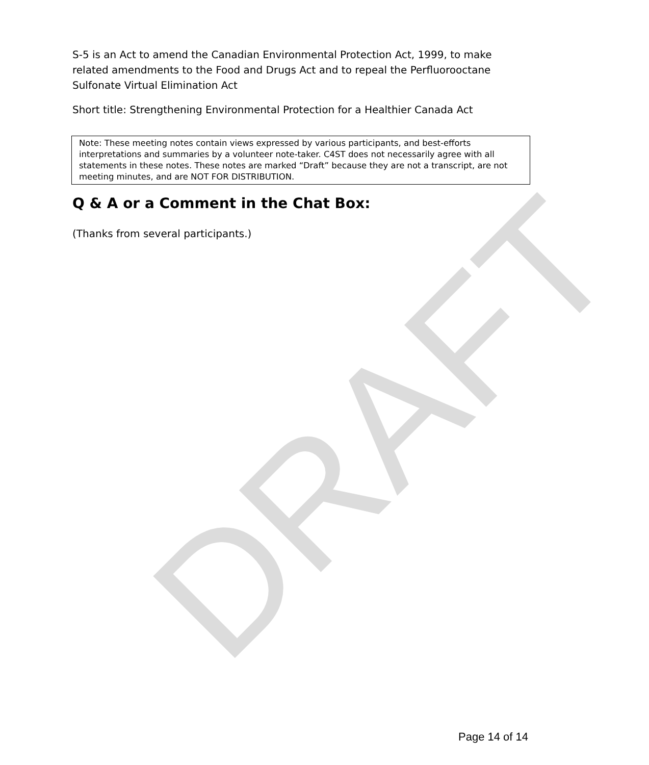DRAFT
S-5 is an Act to amend the Canadian Environmental Protection Act, 1999, to make related amendments to the Food and Drugs Act and to repeal the Perfluorooctane Sulfonate Virtual Elimination Act
Short title: Strengthening Environmental Protection for a Healthier Canada Act
Note: These meeting notes contain views expressed by various participants, and best-efforts interpretations and summaries by a volunteer note-taker. C4ST does not necessarily agree with all statements in these notes. These notes are marked “Draft” because they are not a transcript, are not meeting minutes, and are NOT FOR DISTRIBUTION.
Q & A or a Comment in the Chat Box:
(Thanks from several participants.)
Page 14 of 14